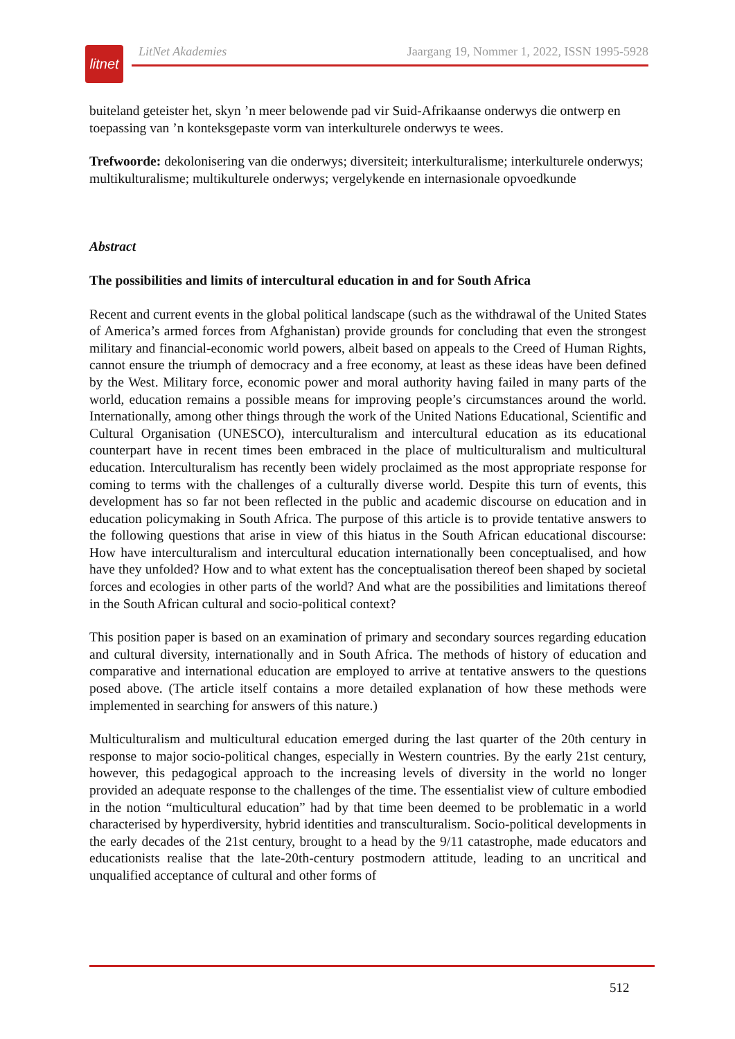litnet
LitNet Akademies Jaargang 19, Nommer 1, 2022, ISSN 1995-5928
buiteland geteister het, skyn ’n meer belowende pad vir Suid-Afrikaanse onderwys die ontwerp en toepassing van ’n konteksgepaste vorm van interkulturele onderwys te wees.
Trefwoorde: dekolonisering van die onderwys; diversiteit; interkulturalisme; interkulturele onderwys; multikulturalisme; multikulturele onderwys; vergelykende en internasionale opvoedkunde
Abstract
The possibilities and limits of intercultural education in and for South Africa
Recent and current events in the global political landscape (such as the withdrawal of the United States of America’s armed forces from Afghanistan) provide grounds for concluding that even the strongest military and financial-economic world powers, albeit based on appeals to the Creed of Human Rights, cannot ensure the triumph of democracy and a free economy, at least as these ideas have been defined by the West. Military force, economic power and moral authority having failed in many parts of the world, education remains a possible means for improving people’s circumstances around the world. Internationally, among other things through the work of the United Nations Educational, Scientific and Cultural Organisation (UNESCO), interculturalism and intercultural education as its educational counterpart have in recent times been embraced in the place of multiculturalism and multicultural education. Interculturalism has recently been widely proclaimed as the most appropriate response for coming to terms with the challenges of a culturally diverse world. Despite this turn of events, this development has so far not been reflected in the public and academic discourse on education and in education policymaking in South Africa. The purpose of this article is to provide tentative answers to the following questions that arise in view of this hiatus in the South African educational discourse: How have interculturalism and intercultural education internationally been conceptualised, and how have they unfolded? How and to what extent has the conceptualisation thereof been shaped by societal forces and ecologies in other parts of the world? And what are the possibilities and limitations thereof in the South African cultural and socio-political context?
This position paper is based on an examination of primary and secondary sources regarding education and cultural diversity, internationally and in South Africa. The methods of history of education and comparative and international education are employed to arrive at tentative answers to the questions posed above. (The article itself contains a more detailed explanation of how these methods were implemented in searching for answers of this nature.)
Multiculturalism and multicultural education emerged during the last quarter of the 20th century in response to major socio-political changes, especially in Western countries. By the early 21st century, however, this pedagogical approach to the increasing levels of diversity in the world no longer provided an adequate response to the challenges of the time. The essentialist view of culture embodied in the notion “multicultural education” had by that time been deemed to be problematic in a world characterised by hyperdiversity, hybrid identities and transculturalism. Socio-political developments in the early decades of the 21st century, brought to a head by the 9/11 catastrophe, made educators and educationists realise that the late-20th-century postmodern attitude, leading to an uncritical and unqualified acceptance of cultural and other forms of
512